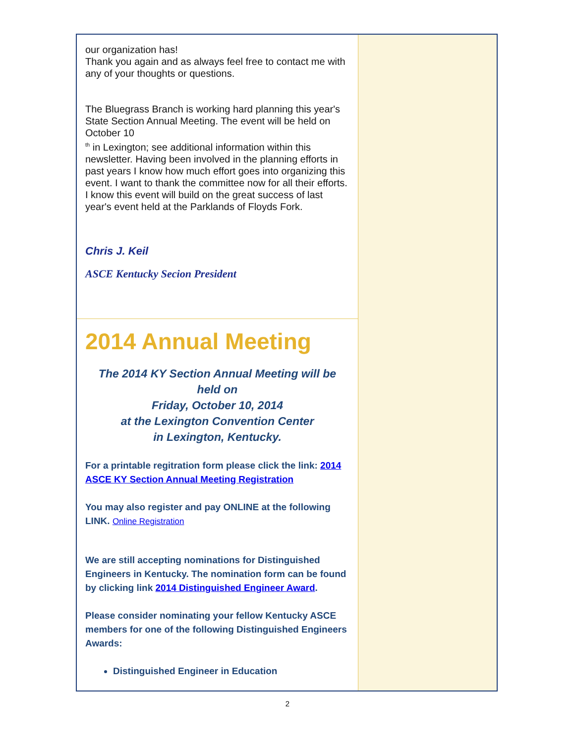our organization has!
Thank you again and as always feel free to contact me with any of your thoughts or questions.
The Bluegrass Branch is working hard planning this year's State Section Annual Meeting. The event will be held on October 10
<sup>th</sup> in Lexington; see additional information within this newsletter. Having been involved in the planning efforts in past years I know how much effort goes into organizing this event. I want to thank the committee now for all their efforts. I know this event will build on the great success of last year's event held at the Parklands of Floyds Fork.
Chris J. Keil
ASCE Kentucky Secion President
2014 Annual Meeting
The 2014 KY Section Annual Meeting will be
held on
Friday, October 10, 2014
at the Lexington Convention Center
in Lexington, Kentucky.
For a printable regitration form please click the link: 2014 ASCE KY Section Annual Meeting Registration
You may also register and pay ONLINE at the following LINK. Online Registration
We are still accepting nominations for Distinguished Engineers in Kentucky. The nomination form can be found by clicking link 2014 Distinguished Engineer Award.
Please consider nominating your fellow Kentucky ASCE members for one of the following Distinguished Engineers Awards:
Distinguished Engineer in Education
2